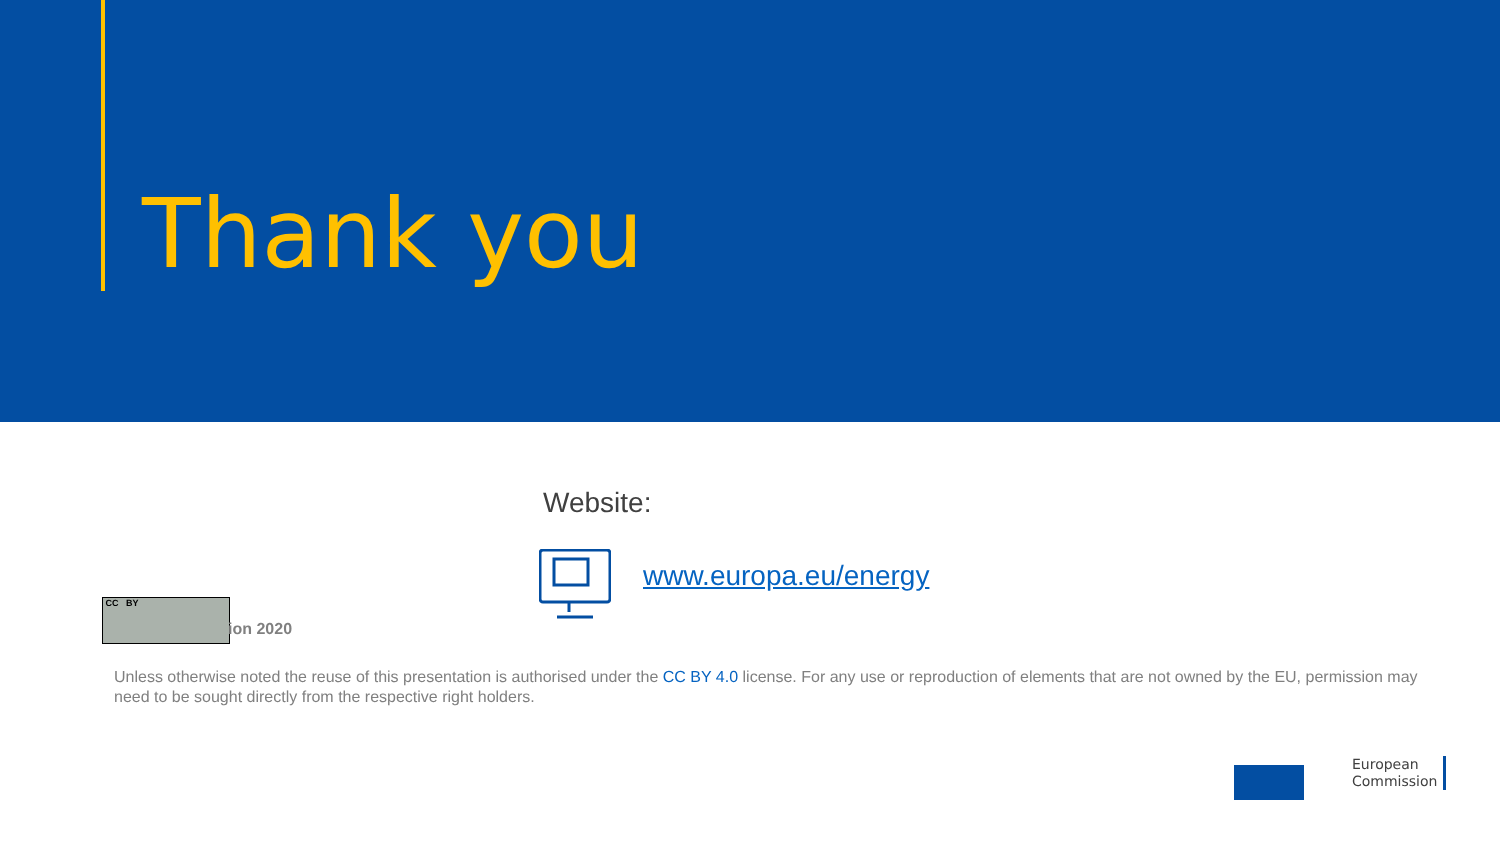Thank you
Website:
www.europa.eu/energy
CC BY
ion 2020
Unless otherwise noted the reuse of this presentation is authorised under the CC BY 4.0 license. For any use or reproduction of elements that are not owned by the EU, permission may need to be sought directly from the respective right holders.
European
Commission